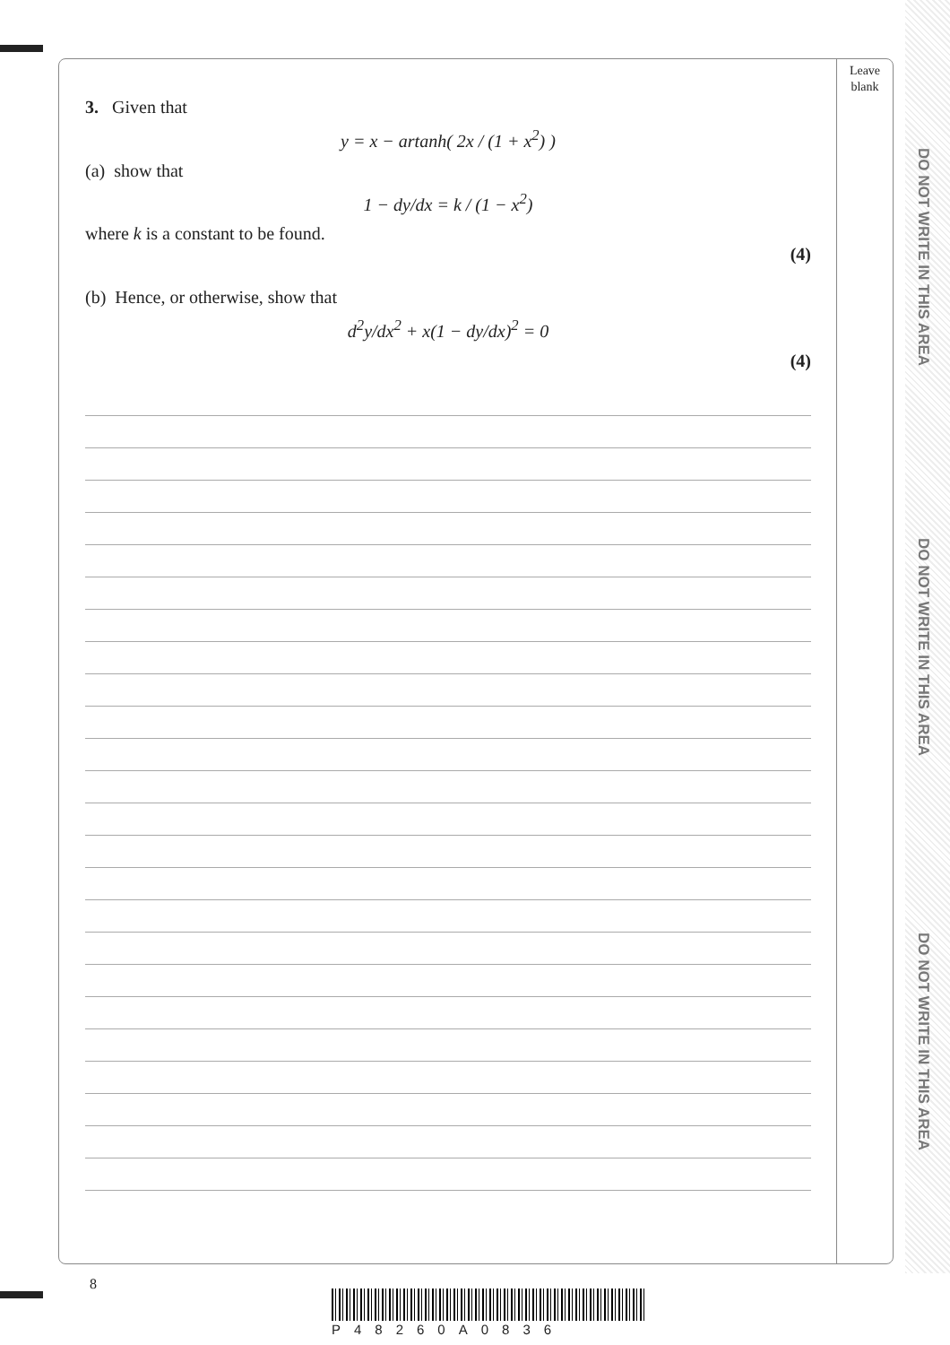Leave
blank
DO NOT WRITE IN THIS AREA
DO NOT WRITE IN THIS AREA
DO NOT WRITE IN THIS AREA
3. Given that
y = x − artanh( 2x / (1 + x<sup>2</sup>) )
(a) show that
1 − dy/dx = k / (1 − x<sup>2</sup>)
where k is a constant to be found.
(4)
(b) Hence, or otherwise, show that
d<sup>2</sup>y/dx<sup>2</sup> + x(1 − dy/dx)<sup>2</sup> = 0
(4)
8
P48260A0836